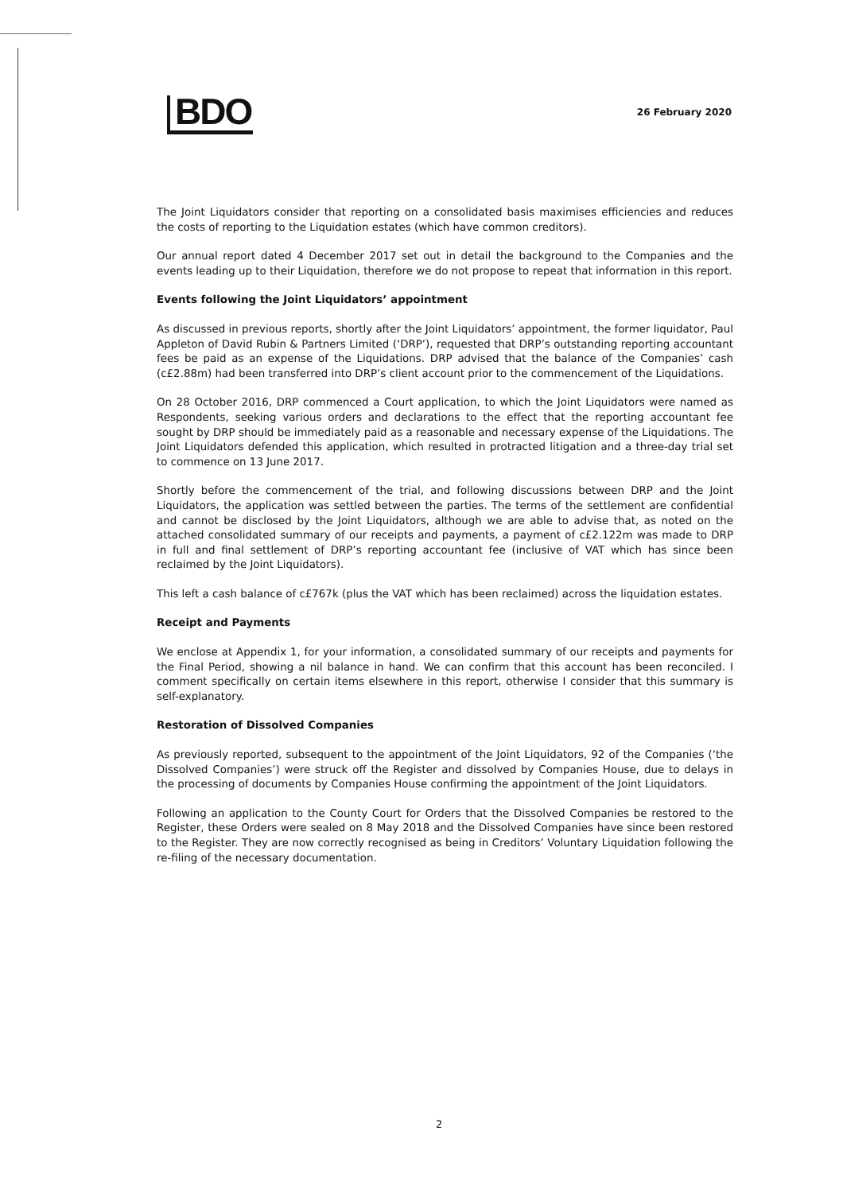BDO
26 February 2020
The Joint Liquidators consider that reporting on a consolidated basis maximises efficiencies and reduces the costs of reporting to the Liquidation estates (which have common creditors).
Our annual report dated 4 December 2017 set out in detail the background to the Companies and the events leading up to their Liquidation, therefore we do not propose to repeat that information in this report.
Events following the Joint Liquidators’ appointment
As discussed in previous reports, shortly after the Joint Liquidators’ appointment, the former liquidator, Paul Appleton of David Rubin & Partners Limited (‘DRP’), requested that DRP’s outstanding reporting accountant fees be paid as an expense of the Liquidations. DRP advised that the balance of the Companies’ cash (c£2.88m) had been transferred into DRP’s client account prior to the commencement of the Liquidations.
On 28 October 2016, DRP commenced a Court application, to which the Joint Liquidators were named as Respondents, seeking various orders and declarations to the effect that the reporting accountant fee sought by DRP should be immediately paid as a reasonable and necessary expense of the Liquidations. The Joint Liquidators defended this application, which resulted in protracted litigation and a three-day trial set to commence on 13 June 2017.
Shortly before the commencement of the trial, and following discussions between DRP and the Joint Liquidators, the application was settled between the parties. The terms of the settlement are confidential and cannot be disclosed by the Joint Liquidators, although we are able to advise that, as noted on the attached consolidated summary of our receipts and payments, a payment of c£2.122m was made to DRP in full and final settlement of DRP’s reporting accountant fee (inclusive of VAT which has since been reclaimed by the Joint Liquidators).
This left a cash balance of c£767k (plus the VAT which has been reclaimed) across the liquidation estates.
Receipt and Payments
We enclose at Appendix 1, for your information, a consolidated summary of our receipts and payments for the Final Period, showing a nil balance in hand. We can confirm that this account has been reconciled. I comment specifically on certain items elsewhere in this report, otherwise I consider that this summary is self-explanatory.
Restoration of Dissolved Companies
As previously reported, subsequent to the appointment of the Joint Liquidators, 92 of the Companies (‘the Dissolved Companies’) were struck off the Register and dissolved by Companies House, due to delays in the processing of documents by Companies House confirming the appointment of the Joint Liquidators.
Following an application to the County Court for Orders that the Dissolved Companies be restored to the Register, these Orders were sealed on 8 May 2018 and the Dissolved Companies have since been restored to the Register. They are now correctly recognised as being in Creditors’ Voluntary Liquidation following the re-filing of the necessary documentation.
2